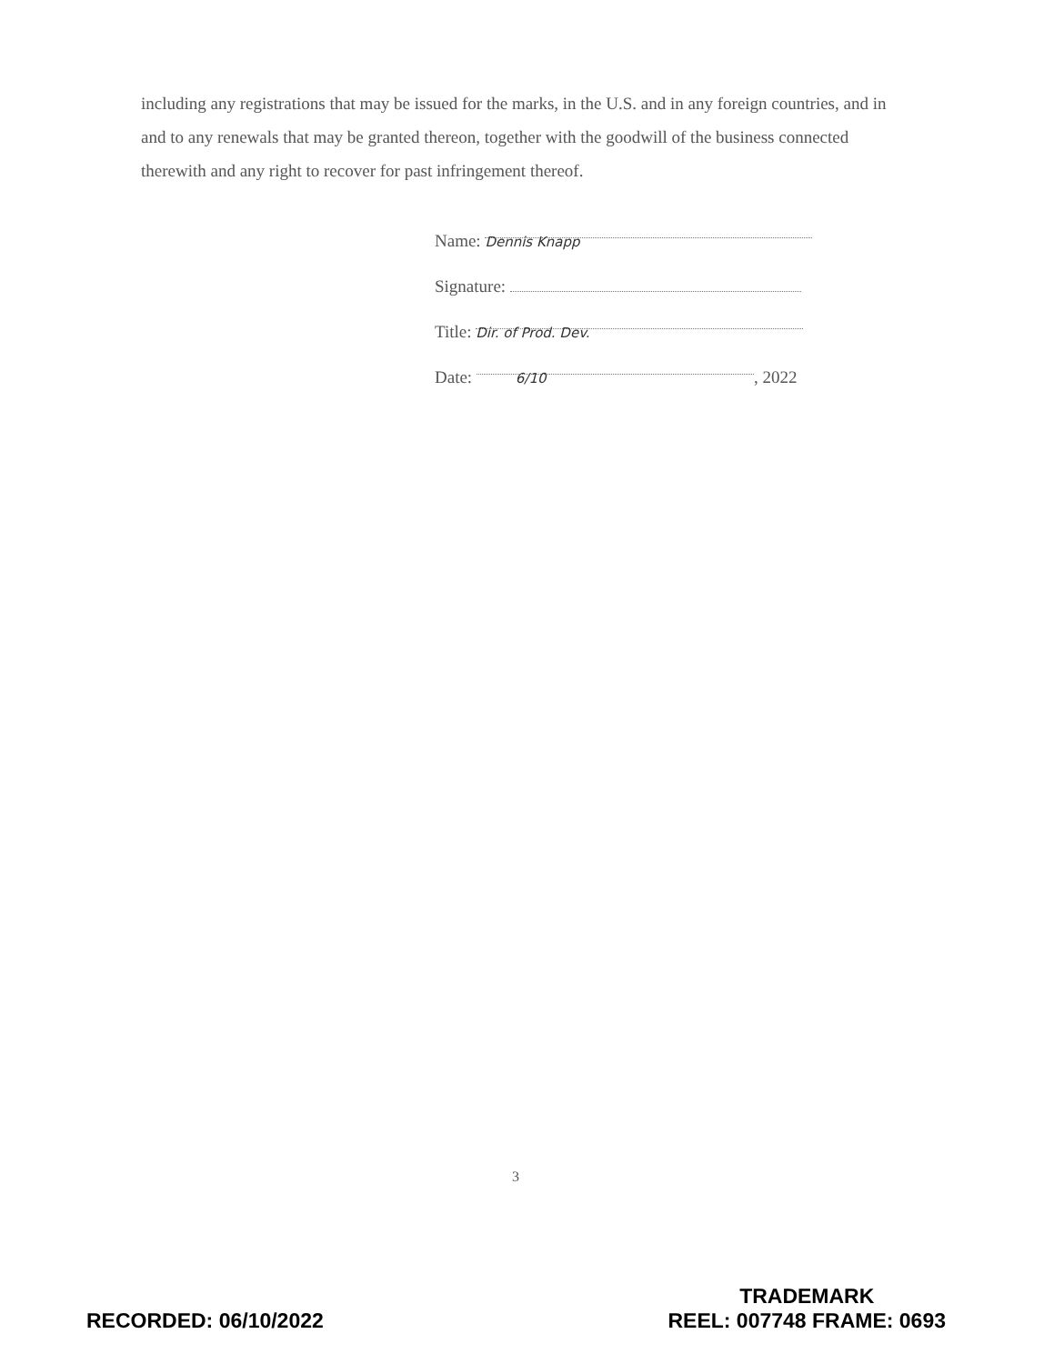including any registrations that may be issued for the marks, in the U.S. and in any foreign countries, and in and to any renewals that may be granted thereon, together with the goodwill of the business connected therewith and any right to recover for past infringement thereof.
Name: Dennis Knapp
Signature:
Title: Dir. of Prod. Dev.
Date: 6/10, 2022
3
RECORDED: 06/10/2022
TRADEMARK
REEL: 007748 FRAME: 0693